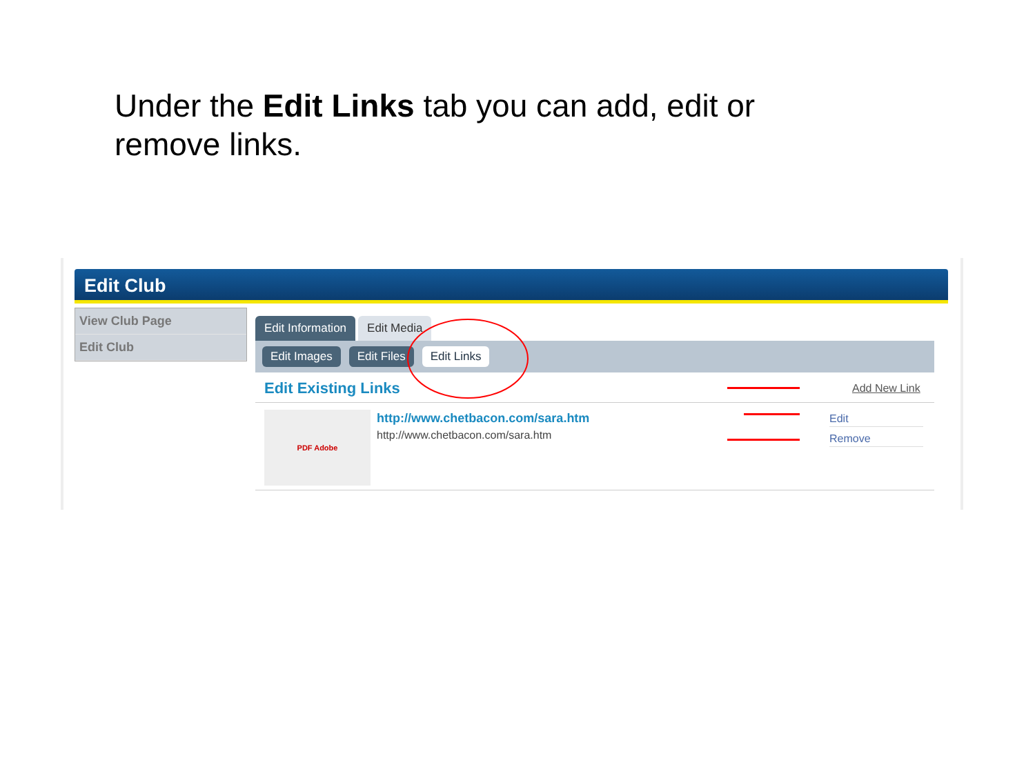Under the Edit Links tab you can add, edit or remove links.
Edit Club
View Club Page
Edit Club
Edit Information Edit Media
Edit Images Edit Files Edit Links
Edit Existing Links Add New Link
PDF Adobe
http://www.chetbacon.com/sara.htm
http://www.chetbacon.com/sara.htm
Edit
Remove